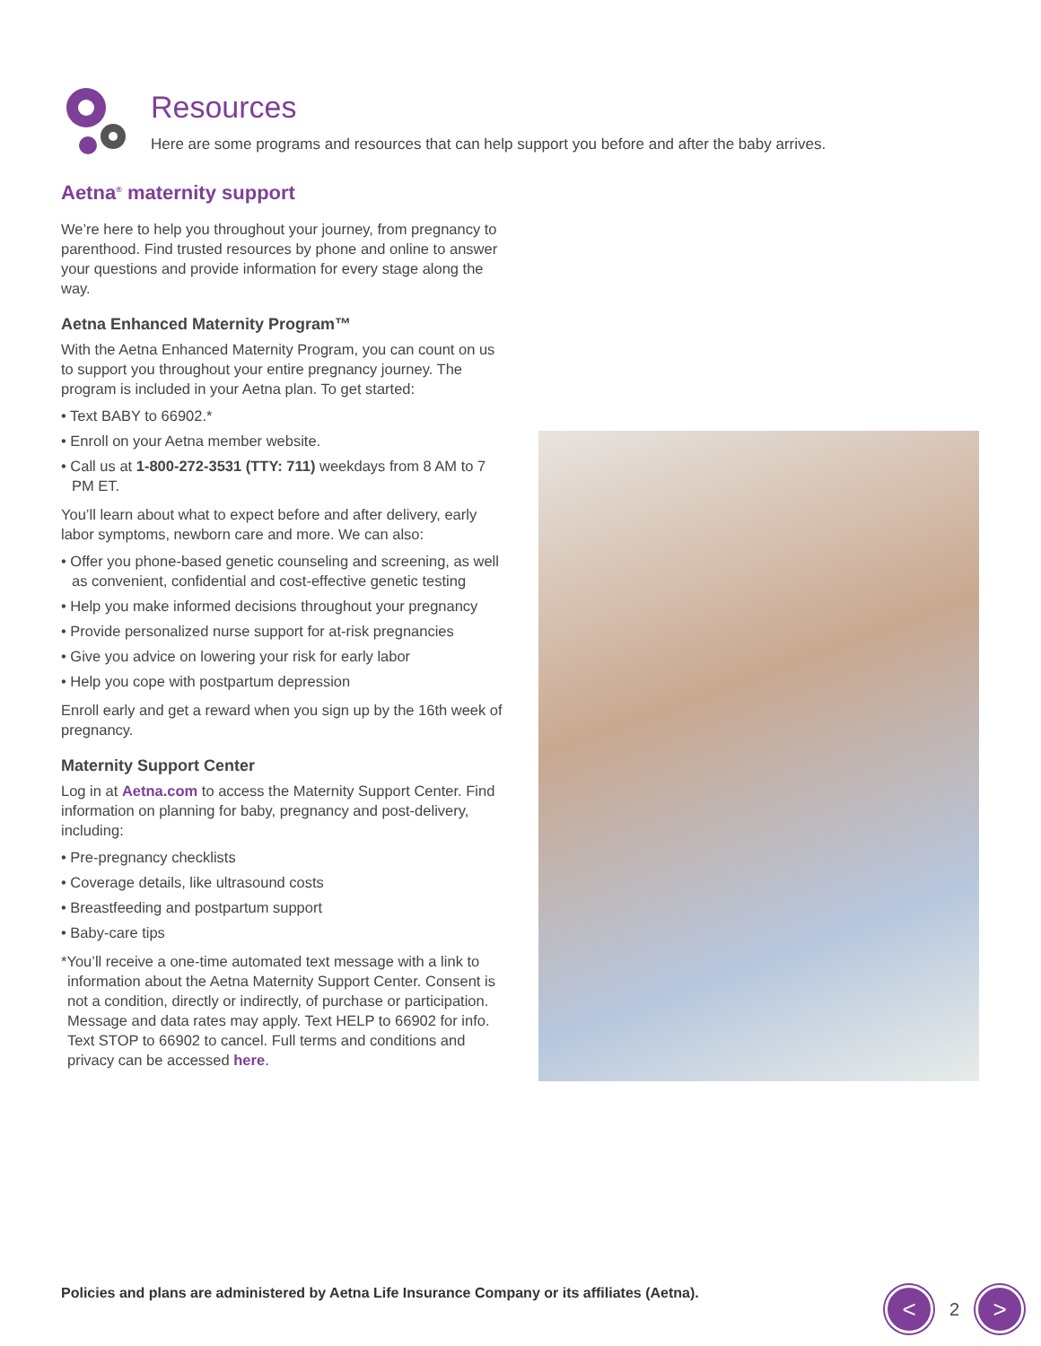Resources
Here are some programs and resources that can help support you before and after the baby arrives.
Aetna<sup>®</sup> maternity support
We’re here to help you throughout your journey, from pregnancy to parenthood. Find trusted resources by phone and online to answer your questions and provide information for every stage along the way.
Aetna Enhanced Maternity Program™
With the Aetna Enhanced Maternity Program, you can count on us to support you throughout your entire pregnancy journey. The program is included in your Aetna plan. To get started:
• Text BABY to 66902.*
• Enroll on your Aetna member website.
• Call us at 1-800-272-3531 (TTY: 711) weekdays from 8 AM to 7 PM ET.
You’ll learn about what to expect before and after delivery, early labor symptoms, newborn care and more. We can also:
• Offer you phone-based genetic counseling and screening, as well as convenient, confidential and cost-effective genetic testing
• Help you make informed decisions throughout your pregnancy
• Provide personalized nurse support for at-risk pregnancies
• Give you advice on lowering your risk for early labor
• Help you cope with postpartum depression
Enroll early and get a reward when you sign up by the 16th week of pregnancy.
Maternity Support Center
Log in at Aetna.com to access the Maternity Support Center. Find information on planning for baby, pregnancy and post-delivery, including:
• Pre-pregnancy checklists
• Coverage details, like ultrasound costs
• Breastfeeding and postpartum support
• Baby-care tips
*You’ll receive a one-time automated text message with a link to information about the Aetna Maternity Support Center. Consent is not a condition, directly or indirectly, of purchase or participation. Message and data rates may apply. Text HELP to 66902 for info. Text STOP to 66902 to cancel. Full terms and conditions and privacy can be accessed here.
Policies and plans are administered by Aetna Life Insurance Company or its affiliates (Aetna).
<
2
>